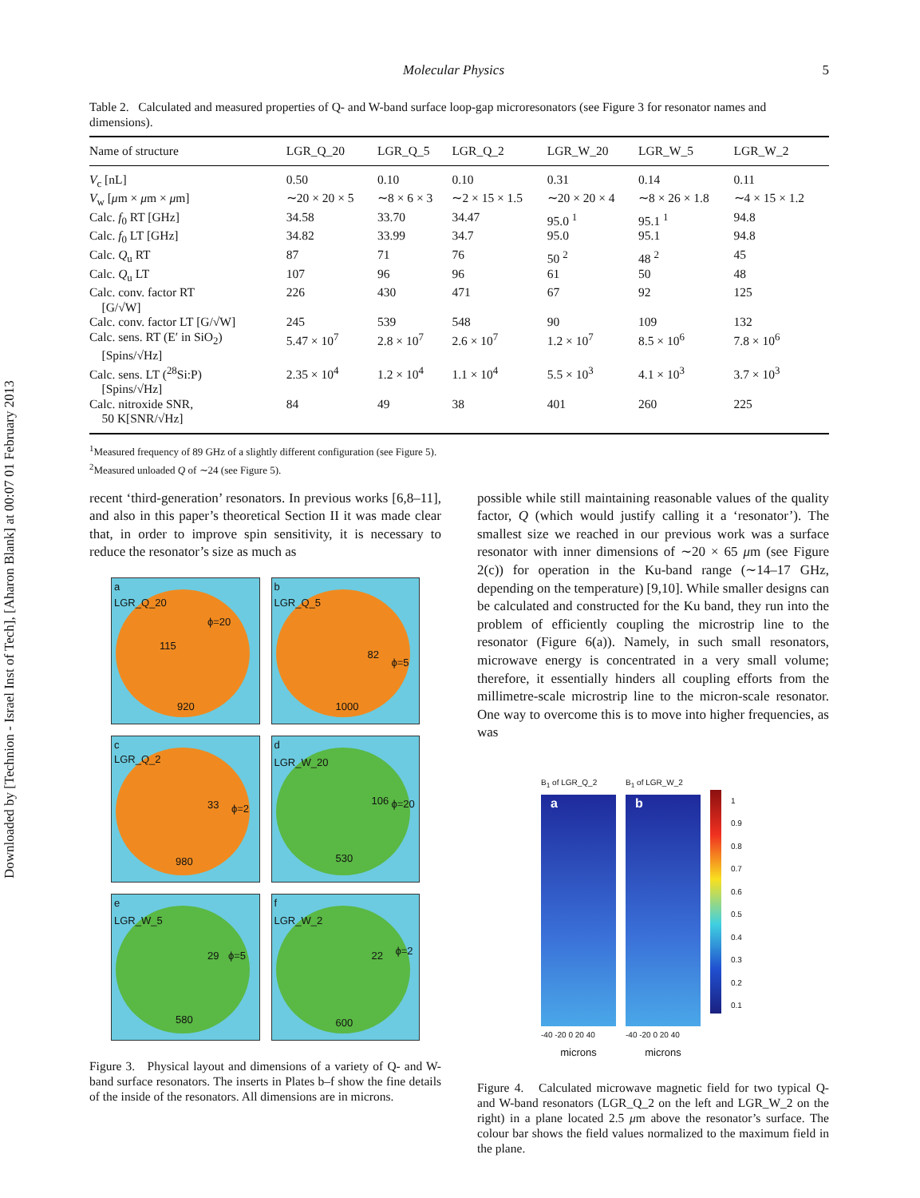Downloaded by [Technion - Israel Inst of Tech], [Aharon Blank] at 00:07 01 February 2013
Molecular Physics 5
Table 2. Calculated and measured properties of Q- and W-band surface loop-gap microresonators (see Figure 3 for resonator names and dimensions).
| Name of structure | LGR_Q_20 | LGR_Q_5 | LGR_Q_2 | LGR_W_20 | LGR_W_5 | LGR_W_2 |
| --- | --- | --- | --- | --- | --- | --- |
| V<sub>c</sub> [nL] | 0.50 | 0.10 | 0.10 | 0.31 | 0.14 | 0.11 |
| V<sub>w</sub> [ μ m × μ m × μ m] | ∼20 × 20 × 5 | ∼8 × 6 × 3 | ∼2 × 15 × 1.5 | ∼20 × 20 × 4 | ∼8 × 26 × 1.8 | ∼4 × 15 × 1.2 |
| Calc. f<sub>0</sub> RT [GHz] | 34.58 | 33.70 | 34.47 | 95.0 <sup>1</sup> | 95.1 <sup>1</sup> | 94.8 |
| Calc. f<sub>0</sub> LT [GHz] | 34.82 | 33.99 | 34.7 | 95.0 | 95.1 | 94.8 |
| Calc. Q<sub>u</sub> RT | 87 | 71 | 76 | 50 <sup>2</sup> | 48 <sup>2</sup> | 45 |
| Calc. Q<sub>u</sub> LT | 107 | 96 | 96 | 61 | 50 | 48 |
| Calc. conv. factor RT [G/√W] | 226 | 430 | 471 | 67 | 92 | 125 |
| Calc. conv. factor LT [G/√W] | 245 | 539 | 548 | 90 | 109 | 132 |
| Calc. sens. RT (E′ in SiO<sub>2</sub>) [Spins/√Hz] | 5.47 × 10<sup>7</sup> | 2.8 × 10<sup>7</sup> | 2.6 × 10<sup>7</sup> | 1.2 × 10<sup>7</sup> | 8.5 × 10<sup>6</sup> | 7.8 × 10<sup>6</sup> |
| Calc. sens. LT (<sup>28</sup>Si:P) [Spins/√Hz] | 2.35 × 10<sup>4</sup> | 1.2 × 10<sup>4</sup> | 1.1 × 10<sup>4</sup> | 5.5 × 10<sup>3</sup> | 4.1 × 10<sup>3</sup> | 3.7 × 10<sup>3</sup> |
| Calc. nitroxide SNR, 50 K[SNR/√Hz] | 84 | 49 | 38 | 401 | 260 | 225 |
<sup>1</sup> Measured frequency of 89 GHz of a slightly different configuration (see Figure 5).
<sup>2</sup> Measured unloaded Q of ∼24 (see Figure 5).
recent ‘third-generation’ resonators. In previous works [6,8–11], and also in this paper’s theoretical Section II it was made clear that, in order to improve spin sensitivity, it is necessary to reduce the resonator’s size as much as
a
LGR_Q_20
ϕ=20
115
920
b
LGR_Q_5
82
ϕ=5
1000
c
LGR_Q_2
33 ϕ=2
980
d
LGR_W_20
106 ϕ=20
530
e
LGR_W_5
29 ϕ=5
580
f
LGR_W_2
22 ϕ=2
600
Figure 3. Physical layout and dimensions of a variety of Q- and W-band surface resonators. The inserts in Plates b–f show the fine details of the inside of the resonators. All dimensions are in microns.
possible while still maintaining reasonable values of the quality factor, Q (which would justify calling it a ‘resonator’). The smallest size we reached in our previous work was a surface resonator with inner dimensions of ∼20 × 65 μm (see Figure 2(c)) for operation in the Ku-band range (∼14–17 GHz, depending on the temperature) [9,10]. While smaller designs can be calculated and constructed for the Ku band, they run into the problem of efficiently coupling the microstrip line to the resonator (Figure 6(a)). Namely, in such small resonators, microwave energy is concentrated in a very small volume; therefore, it essentially hinders all coupling efforts from the millimetre-scale microstrip line to the micron-scale resonator. One way to overcome this is to move into higher frequencies, as was
B<sub>1</sub> of LGR_Q_2
a
-40 -20 0 20 40
microns
B<sub>1</sub> of LGR_W_2
b
-40 -20 0 20 40
microns
1
0.9
0.8
0.7
0.6
0.5
0.4
0.3
0.2
0.1
Figure 4. Calculated microwave magnetic field for two typical Q- and W-band resonators (LGR_Q_2 on the left and LGR_W_2 on the right) in a plane located 2.5 μm above the resonator’s surface. The colour bar shows the field values normalized to the maximum field in the plane.